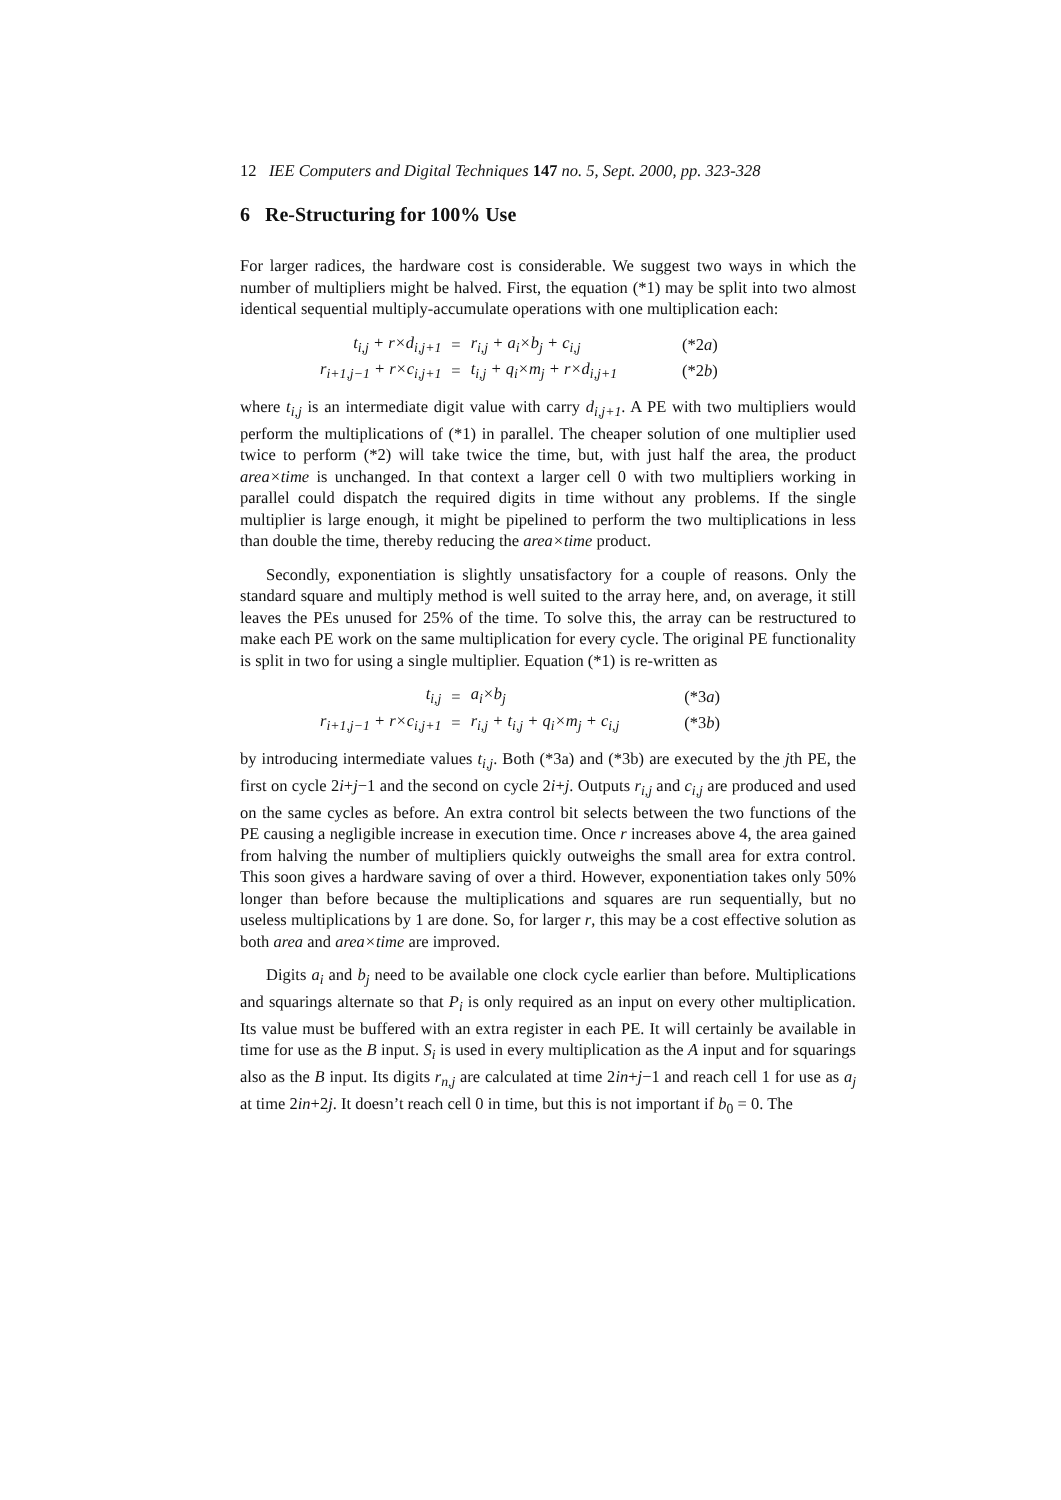12 IEE Computers and Digital Techniques 147 no. 5, Sept. 2000, pp. 323-328
6 Re-Structuring for 100% Use
For larger radices, the hardware cost is considerable. We suggest two ways in which the number of multipliers might be halved. First, the equation (*1) may be split into two almost identical sequential multiply-accumulate operations with one multiplication each:
| t<sub>i,j</sub> + r×d<sub>i,j+1</sub> | = | r<sub>i,j</sub> + a<sub>i</sub>×b<sub>j</sub> + c<sub>i,j</sub> | (*2 a ) |
| r<sub>i+1,j−1</sub> + r×c<sub>i,j+1</sub> | = | t<sub>i,j</sub> + q<sub>i</sub>×m<sub>j</sub> + r×d<sub>i,j+1</sub> | (*2 b ) |
where t<sub>i,j</sub> is an intermediate digit value with carry d<sub>i,j+1</sub>. A PE with two multipliers would perform the multiplications of (*1) in parallel. The cheaper solution of one multiplier used twice to perform (*2) will take twice the time, but, with just half the area, the product area×time is unchanged. In that context a larger cell 0 with two multipliers working in parallel could dispatch the required digits in time without any problems. If the single multiplier is large enough, it might be pipelined to perform the two multiplications in less than double the time, thereby reducing the area×time product.
Secondly, exponentiation is slightly unsatisfactory for a couple of reasons. Only the standard square and multiply method is well suited to the array here, and, on average, it still leaves the PEs unused for 25% of the time. To solve this, the array can be restructured to make each PE work on the same multiplication for every cycle. The original PE functionality is split in two for using a single multiplier. Equation (*1) is re-written as
| t<sub>i,j</sub> | = | a<sub>i</sub>×b<sub>j</sub> | (*3 a ) |
| r<sub>i+1,j−1</sub> + r×c<sub>i,j+1</sub> | = | r<sub>i,j</sub> + t<sub>i,j</sub> + q<sub>i</sub>×m<sub>j</sub> + c<sub>i,j</sub> | (*3 b ) |
by introducing intermediate values t<sub>i,j</sub>. Both (*3a) and (*3b) are executed by the jth PE, the first on cycle 2i+j−1 and the second on cycle 2i+j. Outputs r<sub>i,j</sub> and c<sub>i,j</sub> are produced and used on the same cycles as before. An extra control bit selects between the two functions of the PE causing a negligible increase in execution time. Once r increases above 4, the area gained from halving the number of multipliers quickly outweighs the small area for extra control. This soon gives a hardware saving of over a third. However, exponentiation takes only 50% longer than before because the multiplications and squares are run sequentially, but no useless multiplications by 1 are done. So, for larger r, this may be a cost effective solution as both area and area×time are improved.
Digits a<sub>i</sub> and b<sub>j</sub> need to be available one clock cycle earlier than before. Multiplications and squarings alternate so that P<sub>i</sub> is only required as an input on every other multiplication. Its value must be buffered with an extra register in each PE. It will certainly be available in time for use as the B input. S<sub>i</sub> is used in every multiplication as the A input and for squarings also as the B input. Its digits r<sub>n,j</sub> are calculated at time 2in+j−1 and reach cell 1 for use as a<sub>j</sub> at time 2in+2j. It doesn’t reach cell 0 in time, but this is not important if b<sub>0</sub> = 0. The